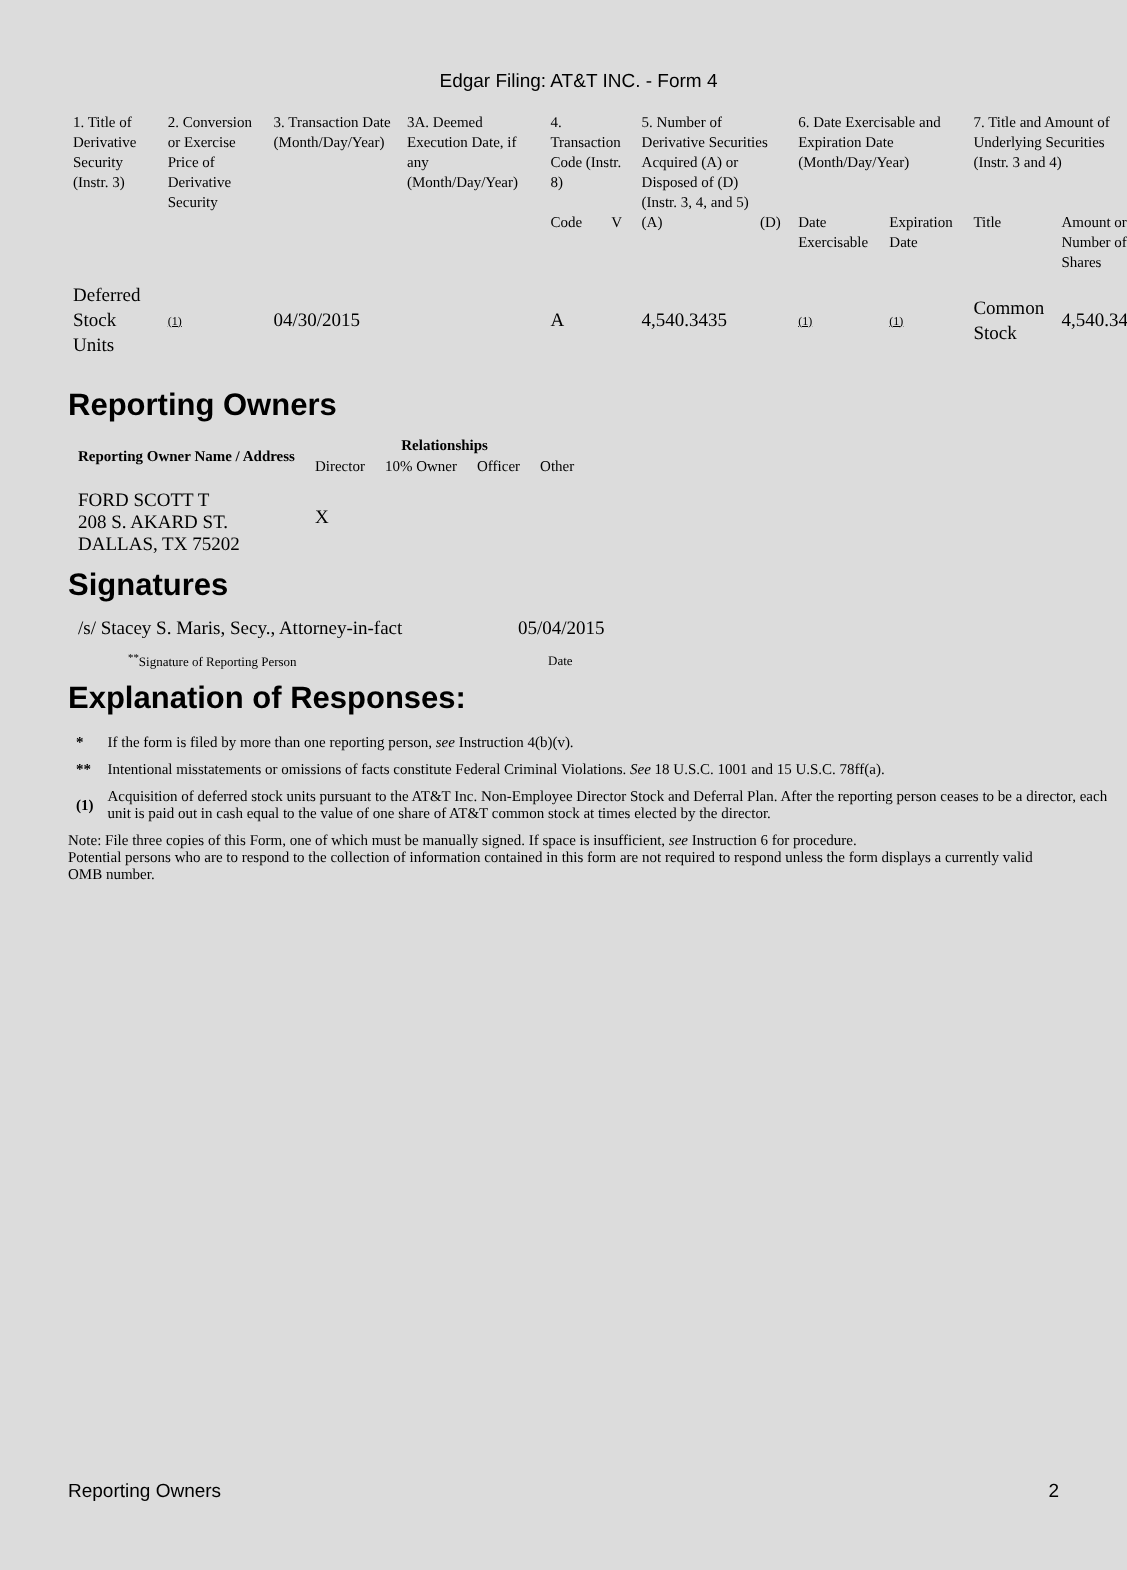Edgar Filing: AT&T INC. - Form 4
| 1. Title of Derivative Security (Instr. 3) | 2. Conversion or Exercise Price of Derivative Security | 3. Transaction Date (Month/Day/Year) | 3A. Deemed Execution Date, if any (Month/Day/Year) | 4. Transaction Code (Instr. 8) | | 5. Number of Derivative Securities Acquired (A) or Disposed of (D) (Instr. 3, 4, and 5) | | 6. Date Exercisable and Expiration Date (Month/Day/Year) | | 7. Title and Amount of Underlying Securities (Instr. 3 and 4) | |
| | | | | Code | V | (A) | (D) | Date Exercisable | Expiration Date | Title | Amount or Number of Shares |
| Deferred Stock Units | (1) | 04/30/2015 | | A | | 4,540.3435 | | (1) | (1) | Common Stock | 4,540.34 |
Reporting Owners
| Reporting Owner Name / Address | Relationships | | | |
| --- | --- | --- | --- | --- |
| | Director | 10% Owner | Officer | Other |
| FORD SCOTT T 208 S. AKARD ST. DALLAS, TX 75202 | X | | | |
Signatures
| /s/ Stacey S. Maris, Secy., Attorney-in-fact | 05/04/2015 |
| <sup>**</sup> Signature of Reporting Person | Date |
Explanation of Responses:
| * | If the form is filed by more than one reporting person, see Instruction 4(b)(v). |
| ** | Intentional misstatements or omissions of facts constitute Federal Criminal Violations. See 18 U.S.C. 1001 and 15 U.S.C. 78ff(a). |
| (1) | Acquisition of deferred stock units pursuant to the AT&T Inc. Non-Employee Director Stock and Deferral Plan. After the reporting person ceases to be a director, each unit is paid out in cash equal to the value of one share of AT&T common stock at times elected by the director. |
Note: File three copies of this Form, one of which must be manually signed. If space is insufficient, see Instruction 6 for procedure.
Potential persons who are to respond to the collection of information contained in this form are not required to respond unless the form displays a currently valid OMB number.
Reporting Owners 2